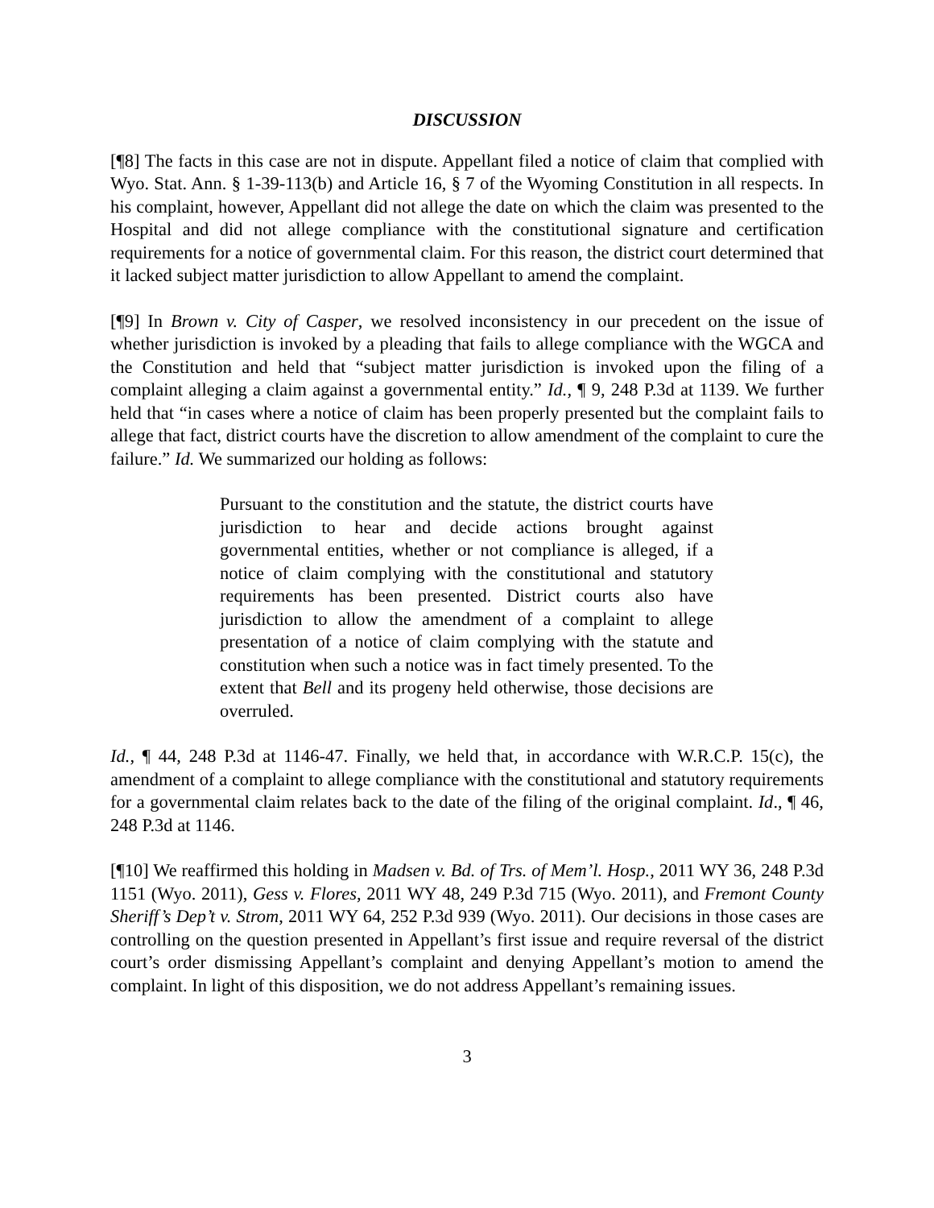DISCUSSION
[¶8] The facts in this case are not in dispute. Appellant filed a notice of claim that complied with Wyo. Stat. Ann. § 1-39-113(b) and Article 16, § 7 of the Wyoming Constitution in all respects. In his complaint, however, Appellant did not allege the date on which the claim was presented to the Hospital and did not allege compliance with the constitutional signature and certification requirements for a notice of governmental claim. For this reason, the district court determined that it lacked subject matter jurisdiction to allow Appellant to amend the complaint.
[¶9] In Brown v. City of Casper, we resolved inconsistency in our precedent on the issue of whether jurisdiction is invoked by a pleading that fails to allege compliance with the WGCA and the Constitution and held that “subject matter jurisdiction is invoked upon the filing of a complaint alleging a claim against a governmental entity.” Id., ¶ 9, 248 P.3d at 1139. We further held that “in cases where a notice of claim has been properly presented but the complaint fails to allege that fact, district courts have the discretion to allow amendment of the complaint to cure the failure.” Id. We summarized our holding as follows:
Pursuant to the constitution and the statute, the district courts have jurisdiction to hear and decide actions brought against governmental entities, whether or not compliance is alleged, if a notice of claim complying with the constitutional and statutory requirements has been presented. District courts also have jurisdiction to allow the amendment of a complaint to allege presentation of a notice of claim complying with the statute and constitution when such a notice was in fact timely presented. To the extent that Bell and its progeny held otherwise, those decisions are overruled.
Id., ¶ 44, 248 P.3d at 1146-47. Finally, we held that, in accordance with W.R.C.P. 15(c), the amendment of a complaint to allege compliance with the constitutional and statutory requirements for a governmental claim relates back to the date of the filing of the original complaint. Id., ¶ 46, 248 P.3d at 1146.
[¶10] We reaffirmed this holding in Madsen v. Bd. of Trs. of Mem’l. Hosp., 2011 WY 36, 248 P.3d 1151 (Wyo. 2011), Gess v. Flores, 2011 WY 48, 249 P.3d 715 (Wyo. 2011), and Fremont County Sheriff’s Dep’t v. Strom, 2011 WY 64, 252 P.3d 939 (Wyo. 2011). Our decisions in those cases are controlling on the question presented in Appellant’s first issue and require reversal of the district court’s order dismissing Appellant’s complaint and denying Appellant’s motion to amend the complaint. In light of this disposition, we do not address Appellant’s remaining issues.
3